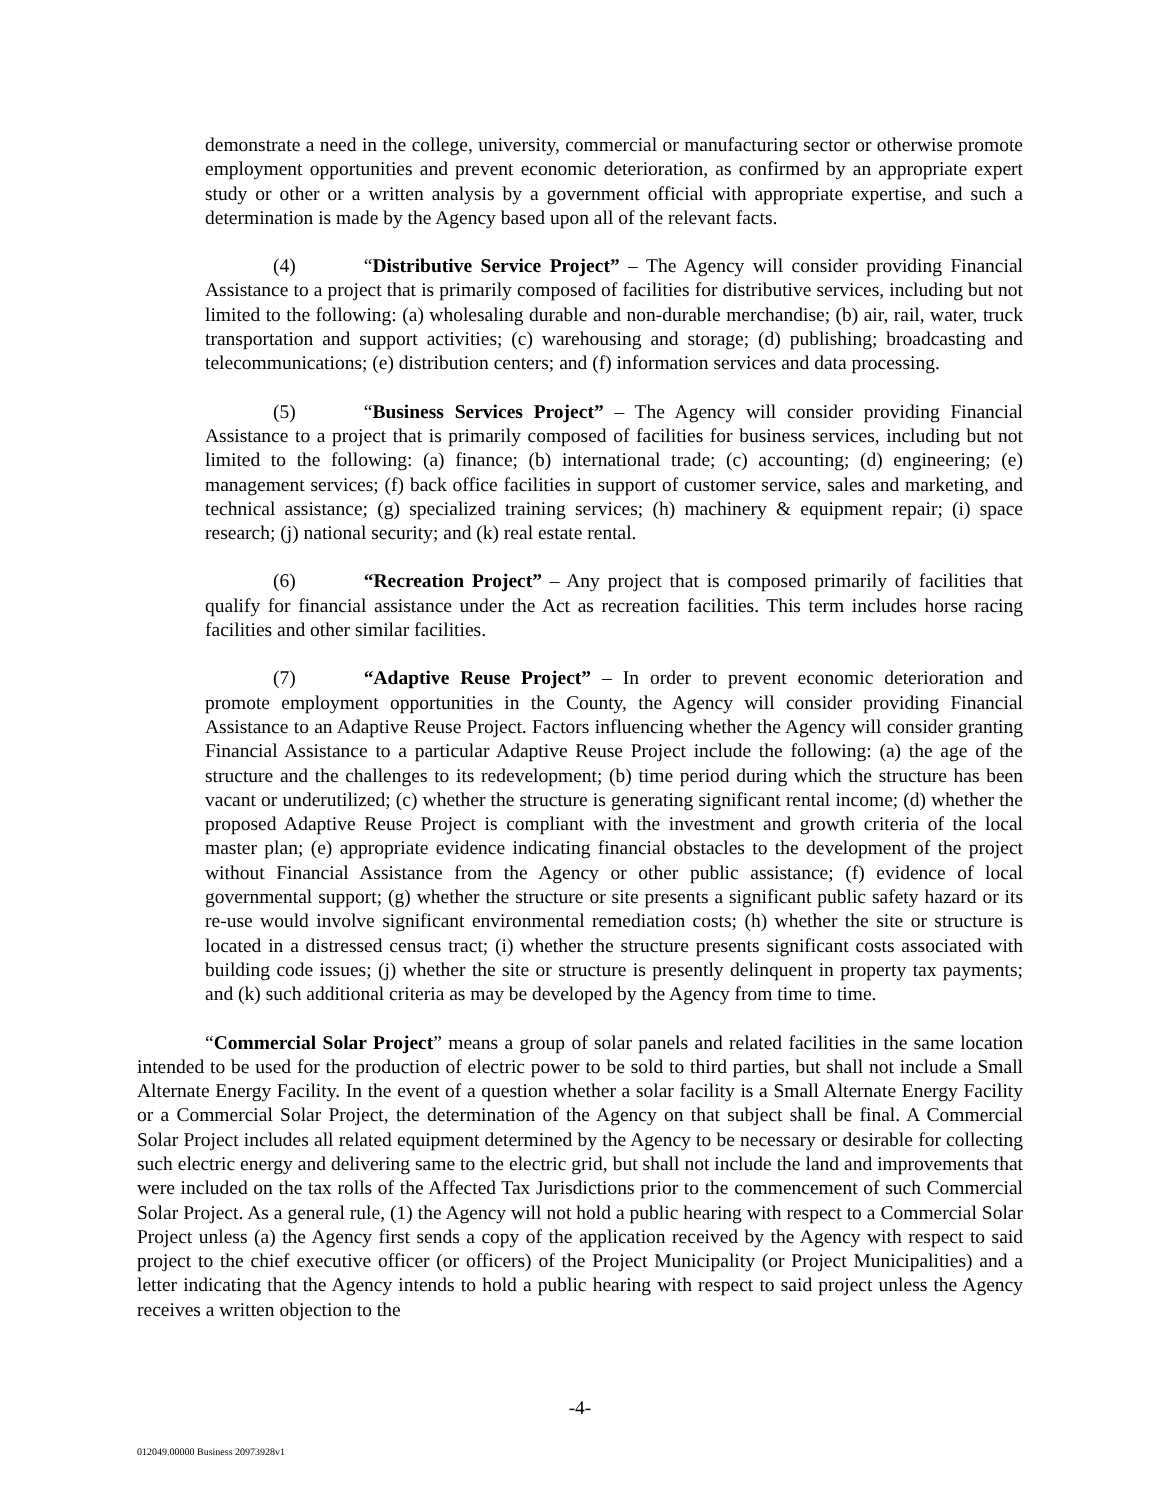demonstrate a need in the college, university, commercial or manufacturing sector or otherwise promote employment opportunities and prevent economic deterioration, as confirmed by an appropriate expert study or other or a written analysis by a government official with appropriate expertise, and such a determination is made by the Agency based upon all of the relevant facts.
(4) “Distributive Service Project” – The Agency will consider providing Financial Assistance to a project that is primarily composed of facilities for distributive services, including but not limited to the following: (a) wholesaling durable and non-durable merchandise; (b) air, rail, water, truck transportation and support activities; (c) warehousing and storage; (d) publishing; broadcasting and telecommunications; (e) distribution centers; and (f) information services and data processing.
(5) “Business Services Project” – The Agency will consider providing Financial Assistance to a project that is primarily composed of facilities for business services, including but not limited to the following: (a) finance; (b) international trade; (c) accounting; (d) engineering; (e) management services; (f) back office facilities in support of customer service, sales and marketing, and technical assistance; (g) specialized training services; (h) machinery & equipment repair; (i) space research; (j) national security; and (k) real estate rental.
(6) “Recreation Project” – Any project that is composed primarily of facilities that qualify for financial assistance under the Act as recreation facilities. This term includes horse racing facilities and other similar facilities.
(7) “Adaptive Reuse Project” – In order to prevent economic deterioration and promote employment opportunities in the County, the Agency will consider providing Financial Assistance to an Adaptive Reuse Project. Factors influencing whether the Agency will consider granting Financial Assistance to a particular Adaptive Reuse Project include the following: (a) the age of the structure and the challenges to its redevelopment; (b) time period during which the structure has been vacant or underutilized; (c) whether the structure is generating significant rental income; (d) whether the proposed Adaptive Reuse Project is compliant with the investment and growth criteria of the local master plan; (e) appropriate evidence indicating financial obstacles to the development of the project without Financial Assistance from the Agency or other public assistance; (f) evidence of local governmental support; (g) whether the structure or site presents a significant public safety hazard or its re-use would involve significant environmental remediation costs; (h) whether the site or structure is located in a distressed census tract; (i) whether the structure presents significant costs associated with building code issues; (j) whether the site or structure is presently delinquent in property tax payments; and (k) such additional criteria as may be developed by the Agency from time to time.
“Commercial Solar Project” means a group of solar panels and related facilities in the same location intended to be used for the production of electric power to be sold to third parties, but shall not include a Small Alternate Energy Facility. In the event of a question whether a solar facility is a Small Alternate Energy Facility or a Commercial Solar Project, the determination of the Agency on that subject shall be final. A Commercial Solar Project includes all related equipment determined by the Agency to be necessary or desirable for collecting such electric energy and delivering same to the electric grid, but shall not include the land and improvements that were included on the tax rolls of the Affected Tax Jurisdictions prior to the commencement of such Commercial Solar Project. As a general rule, (1) the Agency will not hold a public hearing with respect to a Commercial Solar Project unless (a) the Agency first sends a copy of the application received by the Agency with respect to said project to the chief executive officer (or officers) of the Project Municipality (or Project Municipalities) and a letter indicating that the Agency intends to hold a public hearing with respect to said project unless the Agency receives a written objection to the
-4-
012049.00000 Business 20973928v1